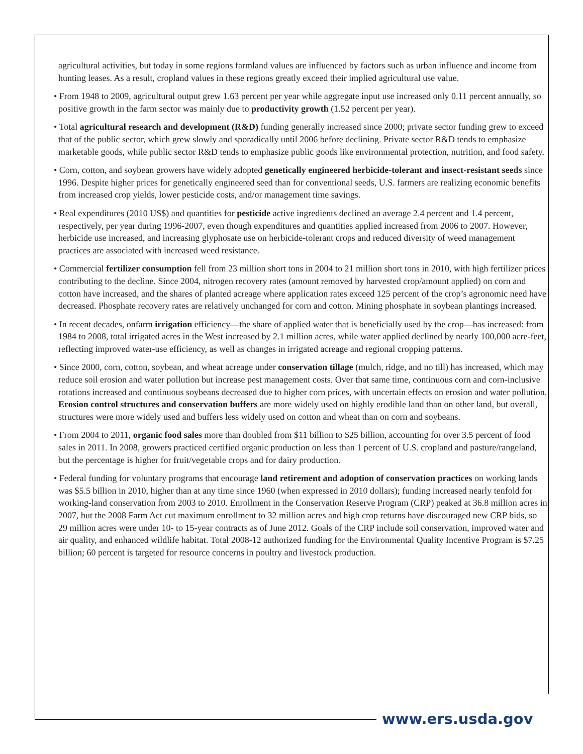agricultural activities, but today in some regions farmland values are influenced by factors such as urban influence and income from hunting leases. As a result, cropland values in these regions greatly exceed their implied agricultural use value.
• From 1948 to 2009, agricultural output grew 1.63 percent per year while aggregate input use increased only 0.11 percent annually, so positive growth in the farm sector was mainly due to productivity growth (1.52 percent per year).
• Total agricultural research and development (R&D) funding generally increased since 2000; private sector funding grew to exceed that of the public sector, which grew slowly and sporadically until 2006 before declining. Private sector R&D tends to emphasize marketable goods, while public sector R&D tends to emphasize public goods like environmental protection, nutrition, and food safety.
• Corn, cotton, and soybean growers have widely adopted genetically engineered herbicide-tolerant and insect-resistant seeds since 1996. Despite higher prices for genetically engineered seed than for conventional seeds, U.S. farmers are realizing economic benefits from increased crop yields, lower pesticide costs, and/or management time savings.
• Real expenditures (2010 US$) and quantities for pesticide active ingredients declined an average 2.4 percent and 1.4 percent, respectively, per year during 1996-2007, even though expenditures and quantities applied increased from 2006 to 2007. However, herbicide use increased, and increasing glyphosate use on herbicide-tolerant crops and reduced diversity of weed management practices are associated with increased weed resistance.
• Commercial fertilizer consumption fell from 23 million short tons in 2004 to 21 million short tons in 2010, with high fertilizer prices contributing to the decline. Since 2004, nitrogen recovery rates (amount removed by harvested crop/amount applied) on corn and cotton have increased, and the shares of planted acreage where application rates exceed 125 percent of the crop’s agronomic need have decreased. Phosphate recovery rates are relatively unchanged for corn and cotton. Mining phosphate in soybean plantings increased.
• In recent decades, onfarm irrigation efficiency—the share of applied water that is beneficially used by the crop—has increased: from 1984 to 2008, total irrigated acres in the West increased by 2.1 million acres, while water applied declined by nearly 100,000 acre-feet, reflecting improved water-use efficiency, as well as changes in irrigated acreage and regional cropping patterns.
• Since 2000, corn, cotton, soybean, and wheat acreage under conservation tillage (mulch, ridge, and no till) has increased, which may reduce soil erosion and water pollution but increase pest management costs. Over that same time, continuous corn and corn-inclusive rotations increased and continuous soybeans decreased due to higher corn prices, with uncertain effects on erosion and water pollution. Erosion control structures and conservation buffers are more widely used on highly erodible land than on other land, but overall, structures were more widely used and buffers less widely used on cotton and wheat than on corn and soybeans.
• From 2004 to 2011, organic food sales more than doubled from $11 billion to $25 billion, accounting for over 3.5 percent of food sales in 2011. In 2008, growers practiced certified organic production on less than 1 percent of U.S. cropland and pasture/rangeland, but the percentage is higher for fruit/vegetable crops and for dairy production.
• Federal funding for voluntary programs that encourage land retirement and adoption of conservation practices on working lands was $5.5 billion in 2010, higher than at any time since 1960 (when expressed in 2010 dollars); funding increased nearly tenfold for working-land conservation from 2003 to 2010. Enrollment in the Conservation Reserve Program (CRP) peaked at 36.8 million acres in 2007, but the 2008 Farm Act cut maximum enrollment to 32 million acres and high crop returns have discouraged new CRP bids, so 29 million acres were under 10- to 15-year contracts as of June 2012. Goals of the CRP include soil conservation, improved water and air quality, and enhanced wildlife habitat. Total 2008-12 authorized funding for the Environmental Quality Incentive Program is $7.25 billion; 60 percent is targeted for resource concerns in poultry and livestock production.
www.ers.usda.gov